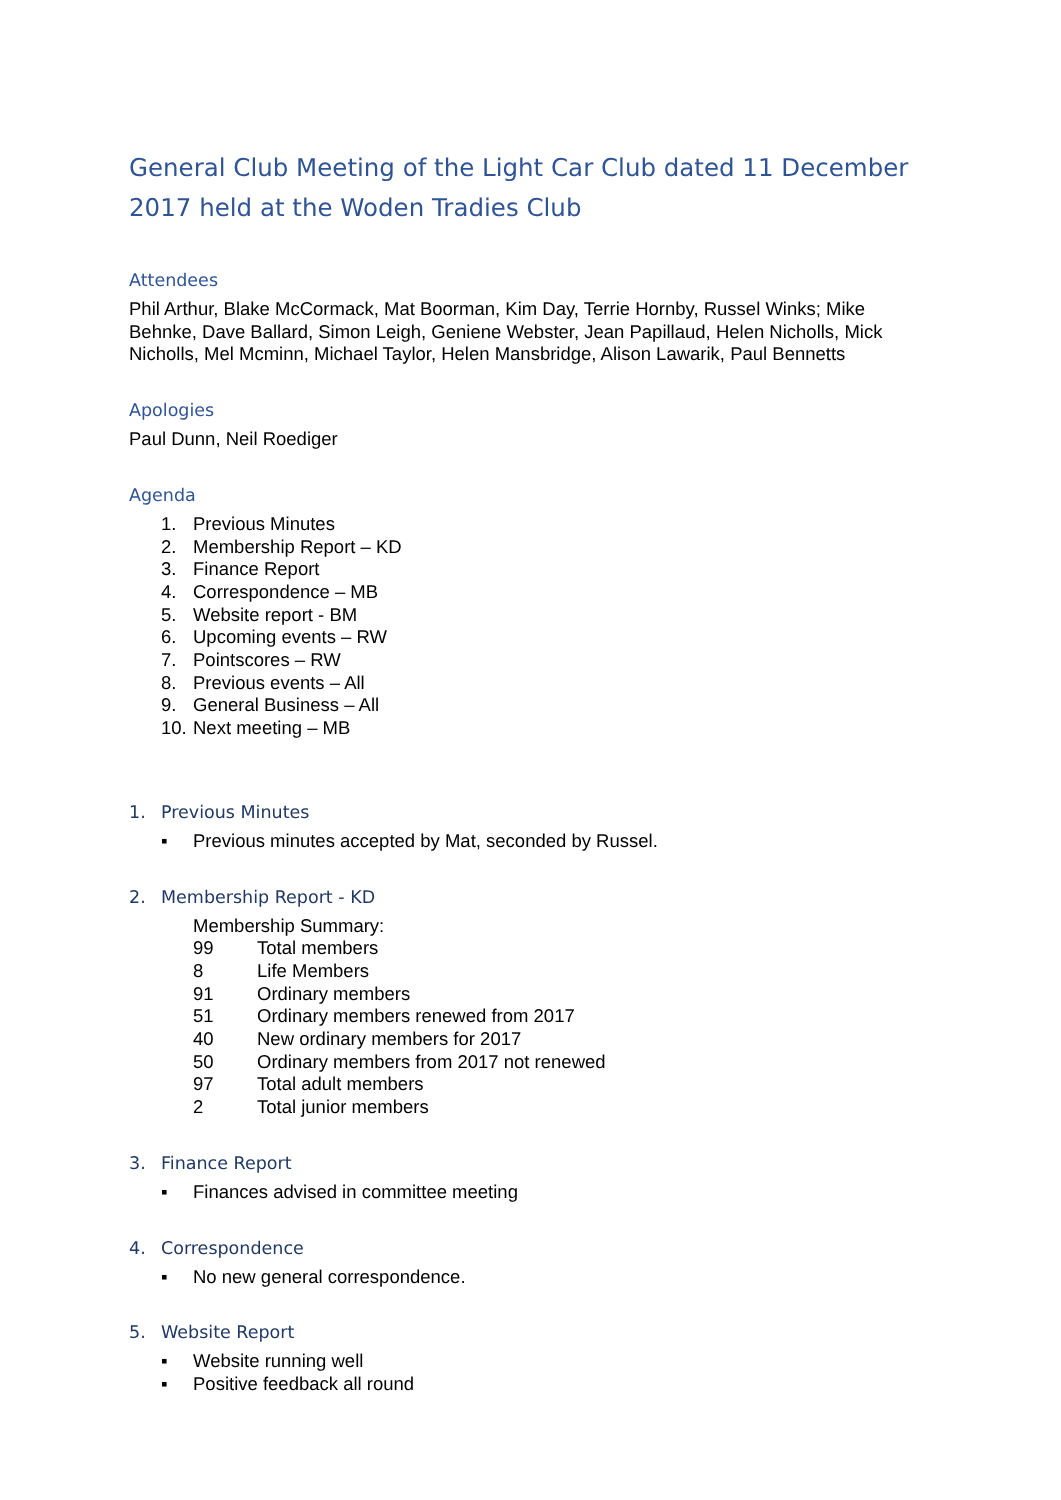General Club Meeting of the Light Car Club dated 11 December 2017 held at the Woden Tradies Club
Attendees
Phil Arthur, Blake McCormack, Mat Boorman, Kim Day, Terrie Hornby, Russel Winks; Mike Behnke, Dave Ballard, Simon Leigh, Geniene Webster, Jean Papillaud, Helen Nicholls, Mick Nicholls, Mel Mcminn, Michael Taylor, Helen Mansbridge, Alison Lawarik, Paul Bennetts
Apologies
Paul Dunn, Neil Roediger
Agenda
1. Previous Minutes
2. Membership Report – KD
3. Finance Report
4. Correspondence – MB
5. Website report - BM
6. Upcoming events – RW
7. Pointscores – RW
8. Previous events – All
9. General Business – All
10. Next meeting – MB
1. Previous Minutes
▪ Previous minutes accepted by Mat, seconded by Russel.
2. Membership Report - KD
Membership Summary:
99 Total members
8 Life Members
91 Ordinary members
51 Ordinary members renewed from 2017
40 New ordinary members for 2017
50 Ordinary members from 2017 not renewed
97 Total adult members
2 Total junior members
3. Finance Report
▪ Finances advised in committee meeting
4. Correspondence
▪ No new general correspondence.
5. Website Report
▪ Website running well
▪ Positive feedback all round